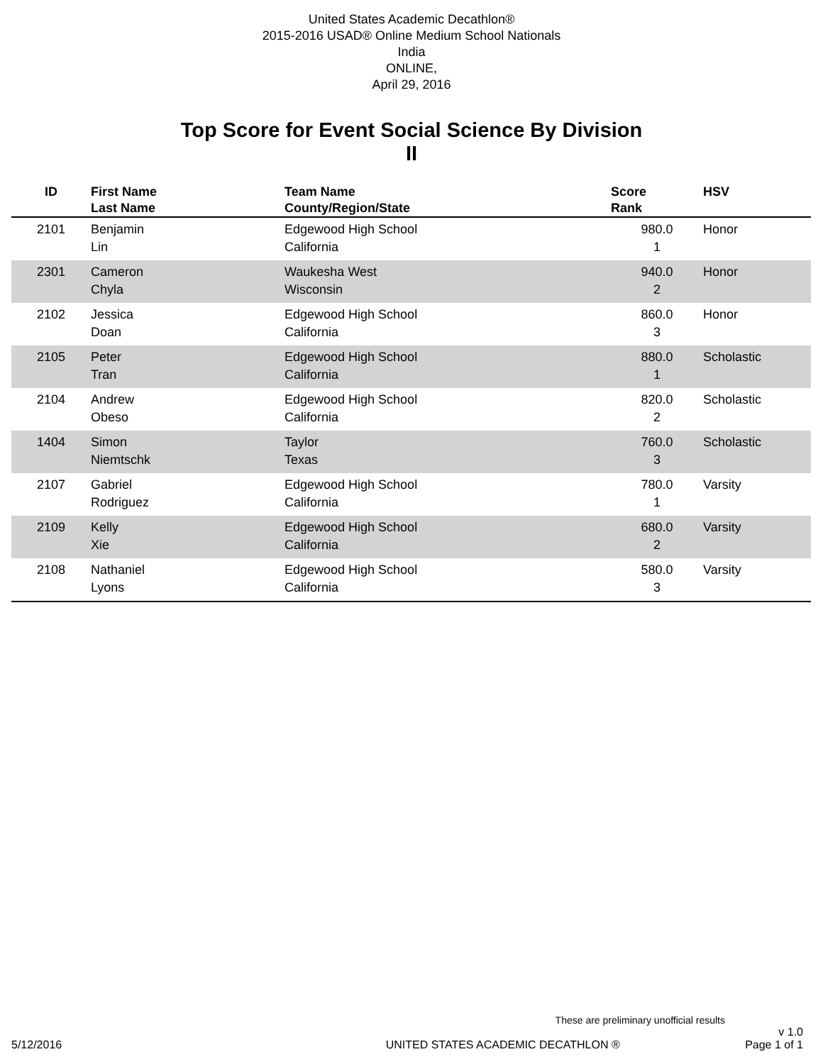United States Academic Decathlon®
2015-2016 USAD® Online Medium School Nationals
India
ONLINE,
April 29, 2016
Top Score for Event Social Science By Division
II
| ID | First Name Last Name | Team Name County/Region/State | Score Rank | HSV |
| --- | --- | --- | --- | --- |
| 2101 | Benjamin Lin | Edgewood High School California | 980.0 1 | Honor |
| 2301 | Cameron Chyla | Waukesha West Wisconsin | 940.0 2 | Honor |
| 2102 | Jessica Doan | Edgewood High School California | 860.0 3 | Honor |
| 2105 | Peter Tran | Edgewood High School California | 880.0 1 | Scholastic |
| 2104 | Andrew Obeso | Edgewood High School California | 820.0 2 | Scholastic |
| 1404 | Simon Niemtschk | Taylor Texas | 760.0 3 | Scholastic |
| 2107 | Gabriel Rodriguez | Edgewood High School California | 780.0 1 | Varsity |
| 2109 | Kelly Xie | Edgewood High School California | 680.0 2 | Varsity |
| 2108 | Nathaniel Lyons | Edgewood High School California | 580.0 3 | Varsity |
These are preliminary unofficial results
5/12/2016 UNITED STATES ACADEMIC DECATHLON ® v 1.0
Page 1 of 1